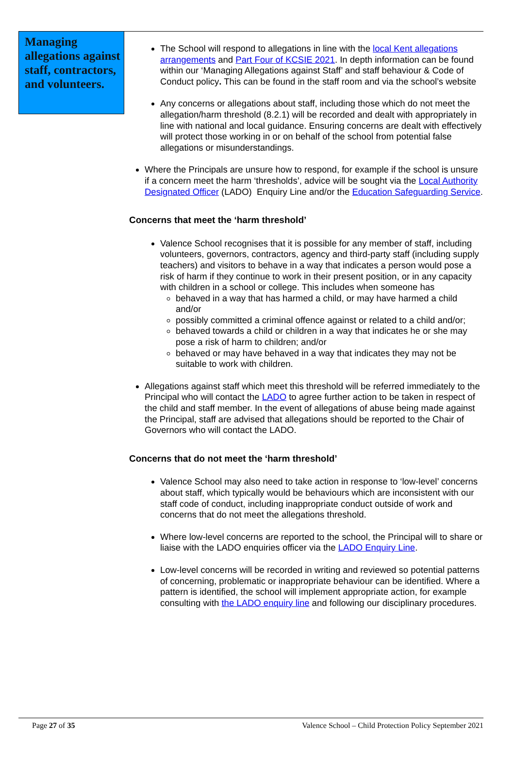Managing allegations against staff, contractors, and volunteers.
The School will respond to allegations in line with the local Kent allegations arrangements and Part Four of KCSIE 2021. In depth information can be found within our ‘Managing Allegations against Staff’ and staff behaviour & Code of Conduct policy. This can be found in the staff room and via the school’s website
Any concerns or allegations about staff, including those which do not meet the allegation/harm threshold (8.2.1) will be recorded and dealt with appropriately in line with national and local guidance. Ensuring concerns are dealt with effectively will protect those working in or on behalf of the school from potential false allegations or misunderstandings.
Where the Principals are unsure how to respond, for example if the school is unsure if a concern meet the harm ‘thresholds’, advice will be sought via the Local Authority Designated Officer (LADO) Enquiry Line and/or the Education Safeguarding Service.
Concerns that meet the ‘harm threshold’
Valence School recognises that it is possible for any member of staff, including volunteers, governors, contractors, agency and third-party staff (including supply teachers) and visitors to behave in a way that indicates a person would pose a risk of harm if they continue to work in their present position, or in any capacity with children in a school or college. This includes when someone has
behaved in a way that has harmed a child, or may have harmed a child and/or
possibly committed a criminal offence against or related to a child and/or;
behaved towards a child or children in a way that indicates he or she may pose a risk of harm to children; and/or
behaved or may have behaved in a way that indicates they may not be suitable to work with children.
Allegations against staff which meet this threshold will be referred immediately to the Principal who will contact the LADO to agree further action to be taken in respect of the child and staff member. In the event of allegations of abuse being made against the Principal, staff are advised that allegations should be reported to the Chair of Governors who will contact the LADO.
Concerns that do not meet the ‘harm threshold’
Valence School may also need to take action in response to ‘low-level’ concerns about staff, which typically would be behaviours which are inconsistent with our staff code of conduct, including inappropriate conduct outside of work and concerns that do not meet the allegations threshold.
Where low-level concerns are reported to the school, the Principal will to share or liaise with the LADO enquiries officer via the LADO Enquiry Line.
Low-level concerns will be recorded in writing and reviewed so potential patterns of concerning, problematic or inappropriate behaviour can be identified. Where a pattern is identified, the school will implement appropriate action, for example consulting with the LADO enquiry line and following our disciplinary procedures.
Page 27 of 35 Valence School – Child Protection Policy September 2021